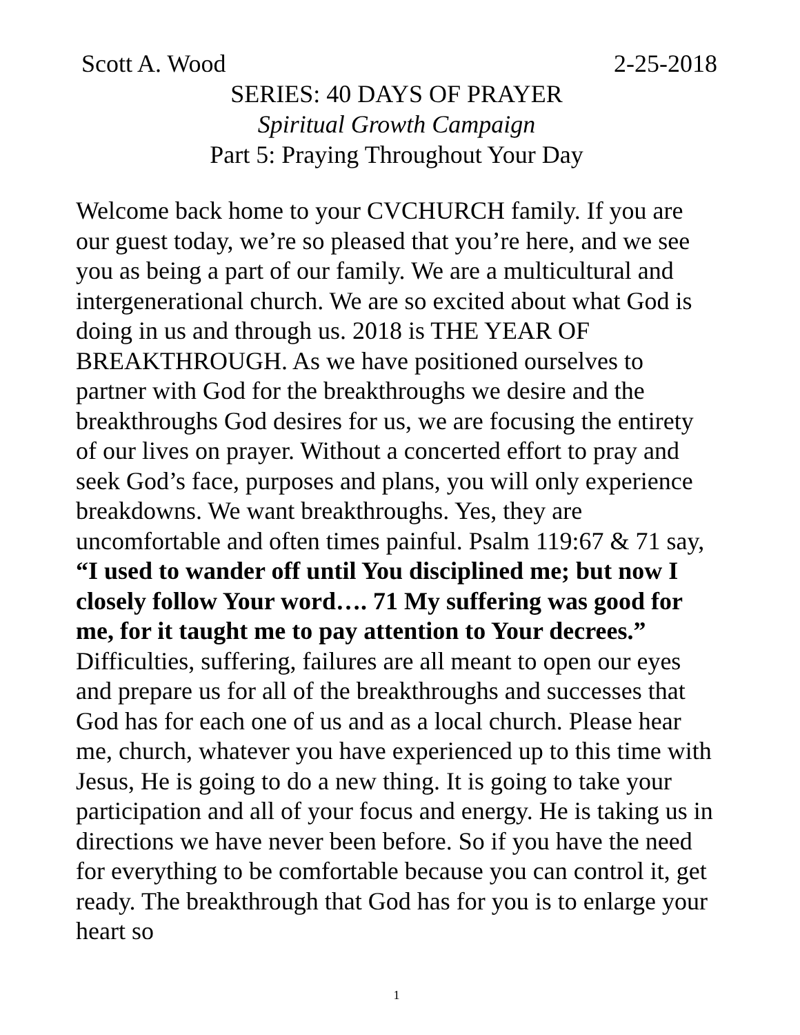Scott A. Wood 2-25-2018
SERIES: 40 DAYS OF PRAYER
Spiritual Growth Campaign
Part 5: Praying Throughout Your Day
Welcome back home to your CVCHURCH family. If you are our guest today, we’re so pleased that you’re here, and we see you as being a part of our family. We are a multicultural and intergenerational church. We are so excited about what God is doing in us and through us. 2018 is THE YEAR OF BREAKTHROUGH. As we have positioned ourselves to partner with God for the breakthroughs we desire and the breakthroughs God desires for us, we are focusing the entirety of our lives on prayer. Without a concerted effort to pray and seek God’s face, purposes and plans, you will only experience breakdowns. We want breakthroughs. Yes, they are uncomfortable and often times painful. Psalm 119:67 & 71 say, “I used to wander off until You disciplined me; but now I closely follow Your word…. 71 My suffering was good for me, for it taught me to pay attention to Your decrees.” Difficulties, suffering, failures are all meant to open our eyes and prepare us for all of the breakthroughs and successes that God has for each one of us and as a local church. Please hear me, church, whatever you have experienced up to this time with Jesus, He is going to do a new thing. It is going to take your participation and all of your focus and energy. He is taking us in directions we have never been before. So if you have the need for everything to be comfortable because you can control it, get ready. The breakthrough that God has for you is to enlarge your heart so
1